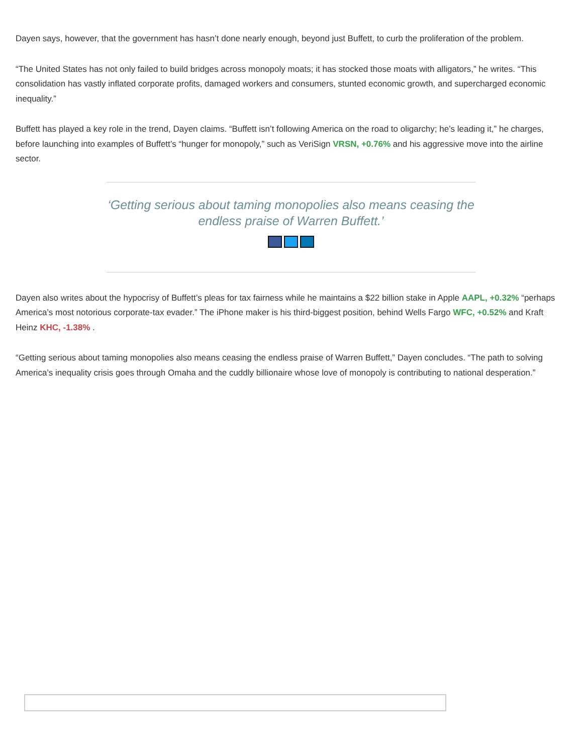Dayen says, however, that the government has hasn’t done nearly enough, beyond just Buffett, to curb the proliferation of the problem.
“The United States has not only failed to build bridges across monopoly moats; it has stocked those moats with alligators,” he writes. “This consolidation has vastly inflated corporate profits, damaged workers and consumers, stunted economic growth, and supercharged economic inequality.”
Buffett has played a key role in the trend, Dayen claims. “Buffett isn’t following America on the road to oligarchy; he’s leading it,” he charges, before launching into examples of Buffett’s “hunger for monopoly,” such as VeriSign VRSN, +0.76% and his aggressive move into the airline sector.
‘Getting serious about taming monopolies also means ceasing the endless praise of Warren Buffett.’
Dayen also writes about the hypocrisy of Buffett’s pleas for tax fairness while he maintains a $22 billion stake in Apple AAPL, +0.32% “perhaps America’s most notorious corporate-tax evader.” The iPhone maker is his third-biggest position, behind Wells Fargo WFC, +0.52% and Kraft Heinz KHC, -1.38% .
“Getting serious about taming monopolies also means ceasing the endless praise of Warren Buffett,” Dayen concludes. “The path to solving America’s inequality crisis goes through Omaha and the cuddly billionaire whose love of monopoly is contributing to national desperation.”